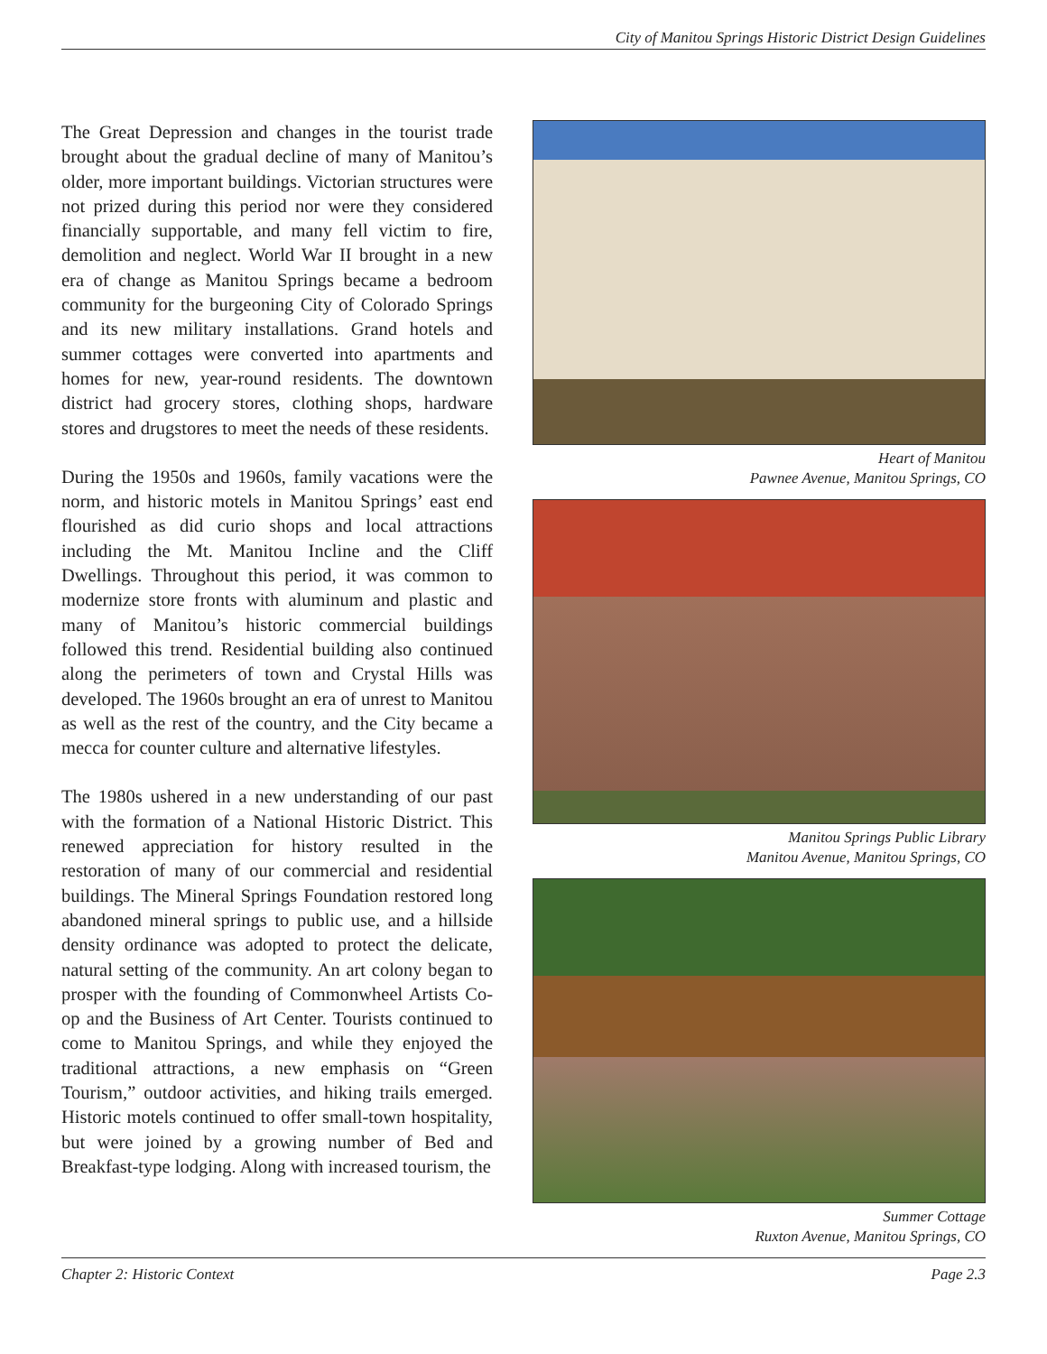City of Manitou Springs Historic District Design Guidelines
The Great Depression and changes in the tourist trade brought about the gradual decline of many of Manitou’s older, more important buildings. Victorian structures were not prized during this period nor were they considered financially supportable, and many fell victim to fire, demolition and neglect. World War II brought in a new era of change as Manitou Springs became a bedroom community for the burgeoning City of Colorado Springs and its new military installations. Grand hotels and summer cottages were converted into apartments and homes for new, year-round residents. The downtown district had grocery stores, clothing shops, hardware stores and drugstores to meet the needs of these residents.
During the 1950s and 1960s, family vacations were the norm, and historic motels in Manitou Springs’ east end flourished as did curio shops and local attractions including the Mt. Manitou Incline and the Cliff Dwellings. Throughout this period, it was common to modernize store fronts with aluminum and plastic and many of Manitou’s historic commercial buildings followed this trend. Residential building also continued along the perimeters of town and Crystal Hills was developed. The 1960s brought an era of unrest to Manitou as well as the rest of the country, and the City became a mecca for counter culture and alternative lifestyles.
The 1980s ushered in a new understanding of our past with the formation of a National Historic District. This renewed appreciation for history resulted in the restoration of many of our commercial and residential buildings. The Mineral Springs Foundation restored long abandoned mineral springs to public use, and a hillside density ordinance was adopted to protect the delicate, natural setting of the community. An art colony began to prosper with the founding of Commonwheel Artists Co-op and the Business of Art Center. Tourists continued to come to Manitou Springs, and while they enjoyed the traditional attractions, a new emphasis on “Green Tourism,” outdoor activities, and hiking trails emerged. Historic motels continued to offer small-town hospitality, but were joined by a growing number of Bed and Breakfast-type lodging. Along with increased tourism, the
Heart of Manitou
Pawnee Avenue, Manitou Springs, CO
Manitou Springs Public Library
Manitou Avenue, Manitou Springs, CO
Summer Cottage
Ruxton Avenue, Manitou Springs, CO
Chapter 2: Historic Context Page 2.3